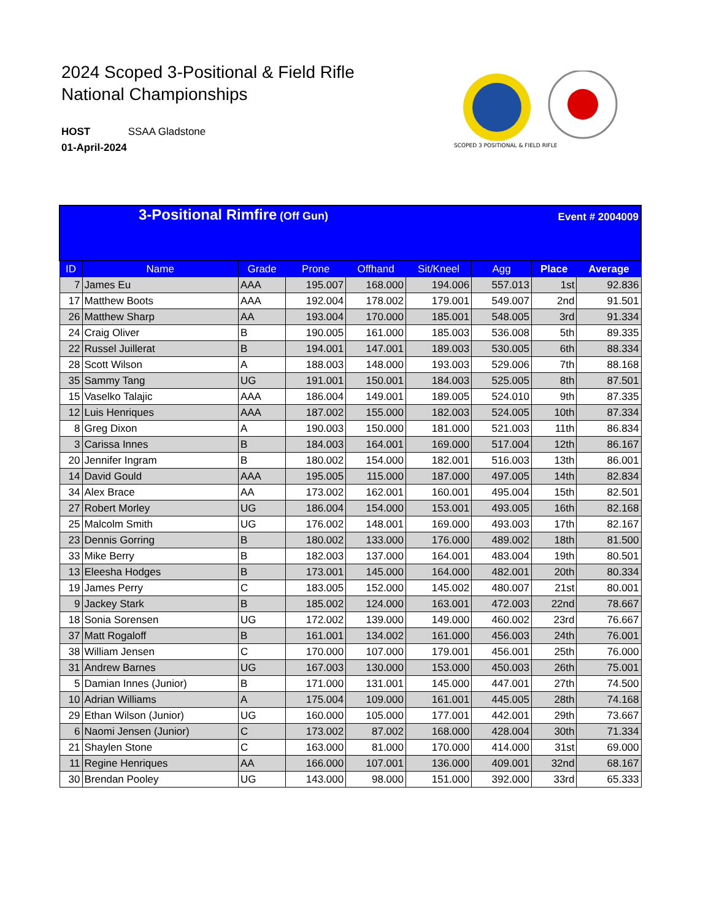2024 Scoped 3-Positional & Field Rifle
National Championships
HOST SSAA Gladstone
01-April-2024
SCOPED 3 POSITIONAL & FIELD RIFLE
| 3-Positional Rimfire (Off Gun) Event # 2004009 | | | | | | | | |
| ID | Name | Grade | Prone | Offhand | Sit/Kneel | Agg | Place | Average |
| 7 | James Eu | AAA | 195.007 | 168.000 | 194.006 | 557.013 | 1st | 92.836 |
| 17 | Matthew Boots | AAA | 192.004 | 178.002 | 179.001 | 549.007 | 2nd | 91.501 |
| 26 | Matthew Sharp | AA | 193.004 | 170.000 | 185.001 | 548.005 | 3rd | 91.334 |
| 24 | Craig Oliver | B | 190.005 | 161.000 | 185.003 | 536.008 | 5th | 89.335 |
| 22 | Russel Juillerat | B | 194.001 | 147.001 | 189.003 | 530.005 | 6th | 88.334 |
| 28 | Scott Wilson | A | 188.003 | 148.000 | 193.003 | 529.006 | 7th | 88.168 |
| 35 | Sammy Tang | UG | 191.001 | 150.001 | 184.003 | 525.005 | 8th | 87.501 |
| 15 | Vaselko Talajic | AAA | 186.004 | 149.001 | 189.005 | 524.010 | 9th | 87.335 |
| 12 | Luis Henriques | AAA | 187.002 | 155.000 | 182.003 | 524.005 | 10th | 87.334 |
| 8 | Greg Dixon | A | 190.003 | 150.000 | 181.000 | 521.003 | 11th | 86.834 |
| 3 | Carissa Innes | B | 184.003 | 164.001 | 169.000 | 517.004 | 12th | 86.167 |
| 20 | Jennifer Ingram | B | 180.002 | 154.000 | 182.001 | 516.003 | 13th | 86.001 |
| 14 | David Gould | AAA | 195.005 | 115.000 | 187.000 | 497.005 | 14th | 82.834 |
| 34 | Alex Brace | AA | 173.002 | 162.001 | 160.001 | 495.004 | 15th | 82.501 |
| 27 | Robert Morley | UG | 186.004 | 154.000 | 153.001 | 493.005 | 16th | 82.168 |
| 25 | Malcolm Smith | UG | 176.002 | 148.001 | 169.000 | 493.003 | 17th | 82.167 |
| 23 | Dennis Gorring | B | 180.002 | 133.000 | 176.000 | 489.002 | 18th | 81.500 |
| 33 | Mike Berry | B | 182.003 | 137.000 | 164.001 | 483.004 | 19th | 80.501 |
| 13 | Eleesha Hodges | B | 173.001 | 145.000 | 164.000 | 482.001 | 20th | 80.334 |
| 19 | James Perry | C | 183.005 | 152.000 | 145.002 | 480.007 | 21st | 80.001 |
| 9 | Jackey Stark | B | 185.002 | 124.000 | 163.001 | 472.003 | 22nd | 78.667 |
| 18 | Sonia Sorensen | UG | 172.002 | 139.000 | 149.000 | 460.002 | 23rd | 76.667 |
| 37 | Matt Rogaloff | B | 161.001 | 134.002 | 161.000 | 456.003 | 24th | 76.001 |
| 38 | William Jensen | C | 170.000 | 107.000 | 179.001 | 456.001 | 25th | 76.000 |
| 31 | Andrew Barnes | UG | 167.003 | 130.000 | 153.000 | 450.003 | 26th | 75.001 |
| 5 | Damian Innes (Junior) | B | 171.000 | 131.001 | 145.000 | 447.001 | 27th | 74.500 |
| 10 | Adrian Williams | A | 175.004 | 109.000 | 161.001 | 445.005 | 28th | 74.168 |
| 29 | Ethan Wilson (Junior) | UG | 160.000 | 105.000 | 177.001 | 442.001 | 29th | 73.667 |
| 6 | Naomi Jensen (Junior) | C | 173.002 | 87.002 | 168.000 | 428.004 | 30th | 71.334 |
| 21 | Shaylen Stone | C | 163.000 | 81.000 | 170.000 | 414.000 | 31st | 69.000 |
| 11 | Regine Henriques | AA | 166.000 | 107.001 | 136.000 | 409.001 | 32nd | 68.167 |
| 30 | Brendan Pooley | UG | 143.000 | 98.000 | 151.000 | 392.000 | 33rd | 65.333 |